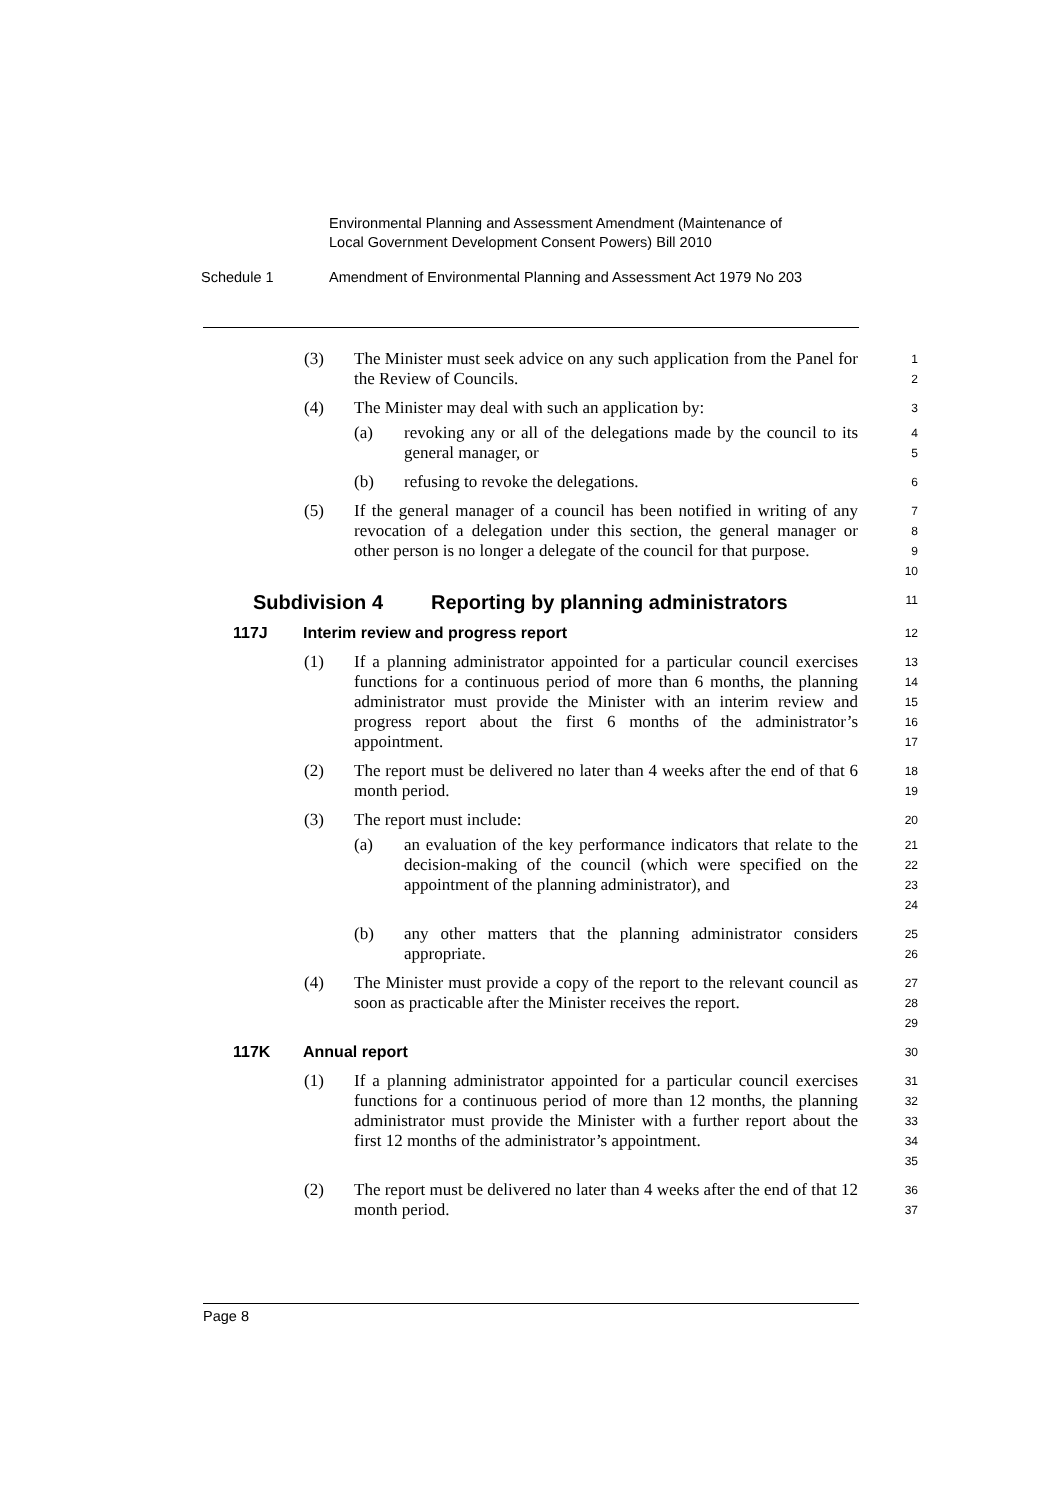Environmental Planning and Assessment Amendment (Maintenance of
Local Government Development Consent Powers) Bill 2010
Schedule 1 Amendment of Environmental Planning and Assessment Act 1979 No 203
(3) The Minister must seek advice on any such application from the Panel for the Review of Councils.
1
2
(4) The Minister may deal with such an application by:
3
(a) revoking any or all of the delegations made by the council to its general manager, or
4
5
(b) refusing to revoke the delegations.
6
(5) If the general manager of a council has been notified in writing of any revocation of a delegation under this section, the general manager or other person is no longer a delegate of the council for that purpose.
7
8
9
10
Subdivision 4 Reporting by planning administrators
11
117J Interim review and progress report
12
(1) If a planning administrator appointed for a particular council exercises functions for a continuous period of more than 6 months, the planning administrator must provide the Minister with an interim review and progress report about the first 6 months of the administrator’s appointment.
13
14
15
16
17
(2) The report must be delivered no later than 4 weeks after the end of that 6 month period.
18
19
(3) The report must include:
20
(a) an evaluation of the key performance indicators that relate to the decision-making of the council (which were specified on the appointment of the planning administrator), and
21
22
23
24
(b) any other matters that the planning administrator considers appropriate.
25
26
(4) The Minister must provide a copy of the report to the relevant council as soon as practicable after the Minister receives the report.
27
28
29
117K Annual report
30
(1) If a planning administrator appointed for a particular council exercises functions for a continuous period of more than 12 months, the planning administrator must provide the Minister with a further report about the first 12 months of the administrator’s appointment.
31
32
33
34
35
(2) The report must be delivered no later than 4 weeks after the end of that 12 month period.
36
37
Page 8